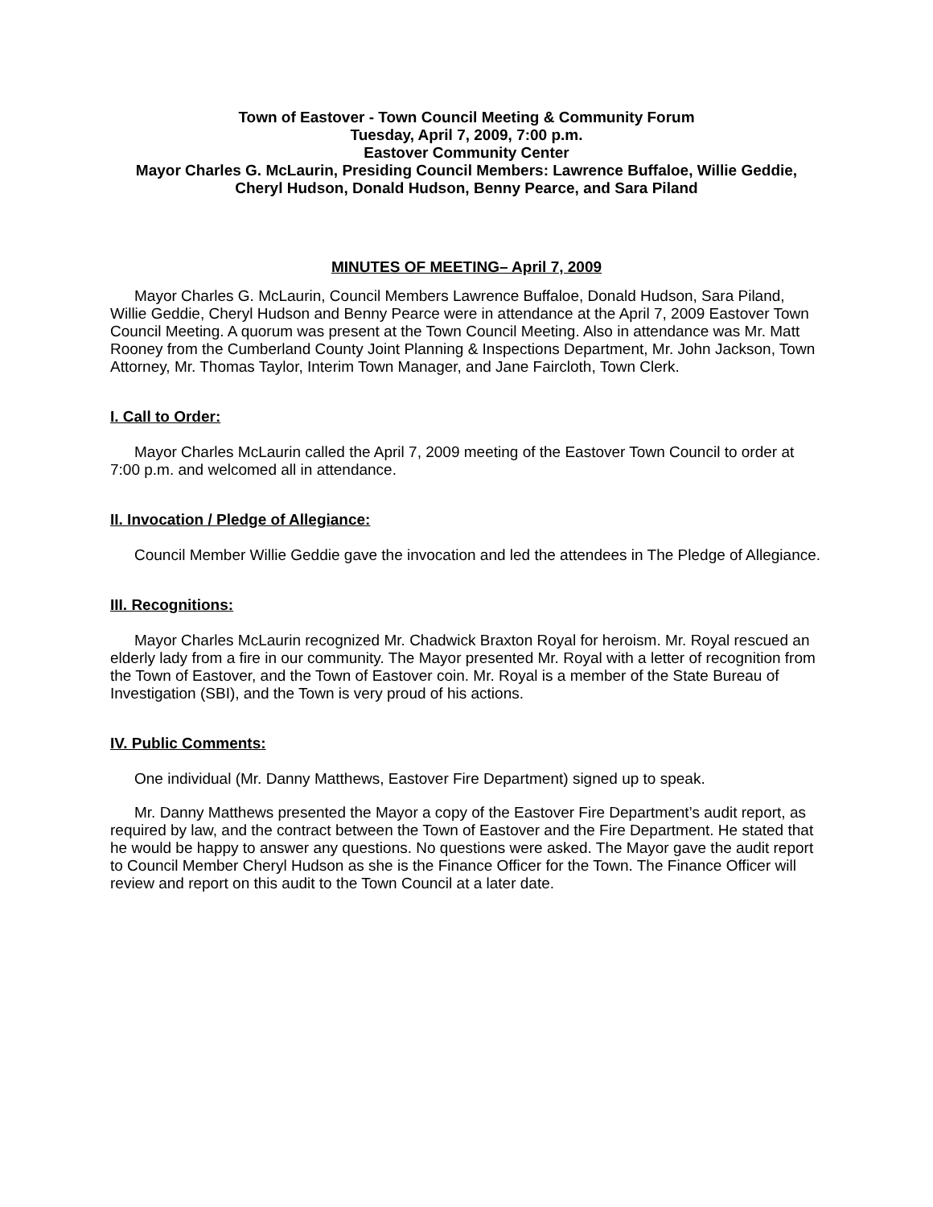Town of Eastover - Town Council Meeting & Community Forum
Tuesday, April 7, 2009, 7:00 p.m.
Eastover Community Center
Mayor Charles G. McLaurin, Presiding Council Members: Lawrence Buffaloe, Willie Geddie, Cheryl Hudson, Donald Hudson, Benny Pearce, and Sara Piland
MINUTES OF MEETING– April 7, 2009
Mayor Charles G. McLaurin, Council Members Lawrence Buffaloe, Donald Hudson, Sara Piland, Willie Geddie, Cheryl Hudson and Benny Pearce were in attendance at the April 7, 2009 Eastover Town Council Meeting. A quorum was present at the Town Council Meeting. Also in attendance was Mr. Matt Rooney from the Cumberland County Joint Planning & Inspections Department, Mr. John Jackson, Town Attorney, Mr. Thomas Taylor, Interim Town Manager, and Jane Faircloth, Town Clerk.
I. Call to Order:
Mayor Charles McLaurin called the April 7, 2009 meeting of the Eastover Town Council to order at 7:00 p.m. and welcomed all in attendance.
II. Invocation / Pledge of Allegiance:
Council Member Willie Geddie gave the invocation and led the attendees in The Pledge of Allegiance.
III. Recognitions:
Mayor Charles McLaurin recognized Mr. Chadwick Braxton Royal for heroism. Mr. Royal rescued an elderly lady from a fire in our community. The Mayor presented Mr. Royal with a letter of recognition from the Town of Eastover, and the Town of Eastover coin. Mr. Royal is a member of the State Bureau of Investigation (SBI), and the Town is very proud of his actions.
IV. Public Comments:
One individual (Mr. Danny Matthews, Eastover Fire Department) signed up to speak.
Mr. Danny Matthews presented the Mayor a copy of the Eastover Fire Department’s audit report, as required by law, and the contract between the Town of Eastover and the Fire Department. He stated that he would be happy to answer any questions. No questions were asked. The Mayor gave the audit report to Council Member Cheryl Hudson as she is the Finance Officer for the Town. The Finance Officer will review and report on this audit to the Town Council at a later date.